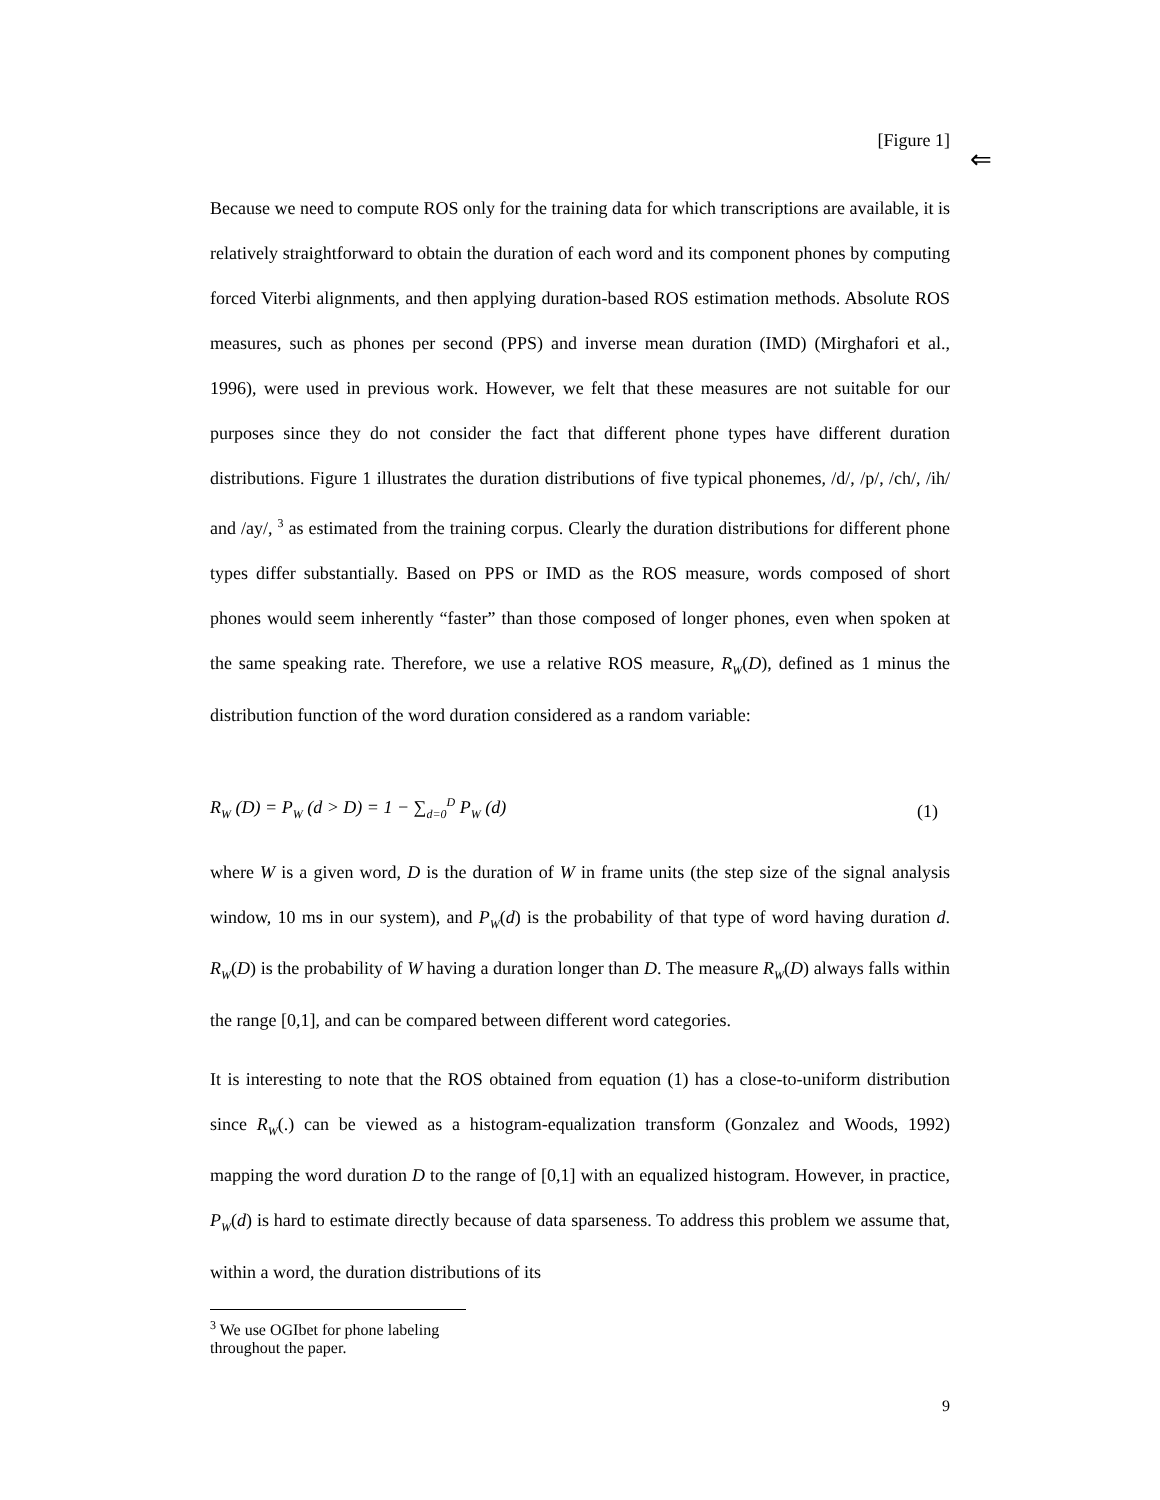⇐
[Figure 1]
Because we need to compute ROS only for the training data for which transcriptions are available, it is relatively straightforward to obtain the duration of each word and its component phones by computing forced Viterbi alignments, and then applying duration-based ROS estimation methods. Absolute ROS measures, such as phones per second (PPS) and inverse mean duration (IMD) (Mirghafori et al., 1996), were used in previous work. However, we felt that these measures are not suitable for our purposes since they do not consider the fact that different phone types have different duration distributions. Figure 1 illustrates the duration distributions of five typical phonemes, /d/, /p/, /ch/, /ih/ and /ay/, <sup>3</sup> as estimated from the training corpus. Clearly the duration distributions for different phone types differ substantially. Based on PPS or IMD as the ROS measure, words composed of short phones would seem inherently “faster” than those composed of longer phones, even when spoken at the same speaking rate. Therefore, we use a relative ROS measure, R<sub>W</sub>(D), defined as 1 minus the distribution function of the word duration considered as a random variable:
R<sub>W</sub> (D) = P<sub>W</sub> (d > D) = 1 − ∑<sub>d=0</sub><sup>D</sup> P<sub>W</sub> (d) (1)
where W is a given word, D is the duration of W in frame units (the step size of the signal analysis window, 10 ms in our system), and P<sub>W</sub>(d) is the probability of that type of word having duration d. R<sub>W</sub>(D) is the probability of W having a duration longer than D. The measure R<sub>W</sub>(D) always falls within the range [0,1], and can be compared between different word categories.
It is interesting to note that the ROS obtained from equation (1) has a close-to-uniform distribution since R<sub>W</sub>(.) can be viewed as a histogram-equalization transform (Gonzalez and Woods, 1992) mapping the word duration D to the range of [0,1] with an equalized histogram. However, in practice, P<sub>W</sub>(d) is hard to estimate directly because of data sparseness. To address this problem we assume that, within a word, the duration distributions of its
<sup>3</sup> We use OGIbet for phone labeling throughout the paper.
9